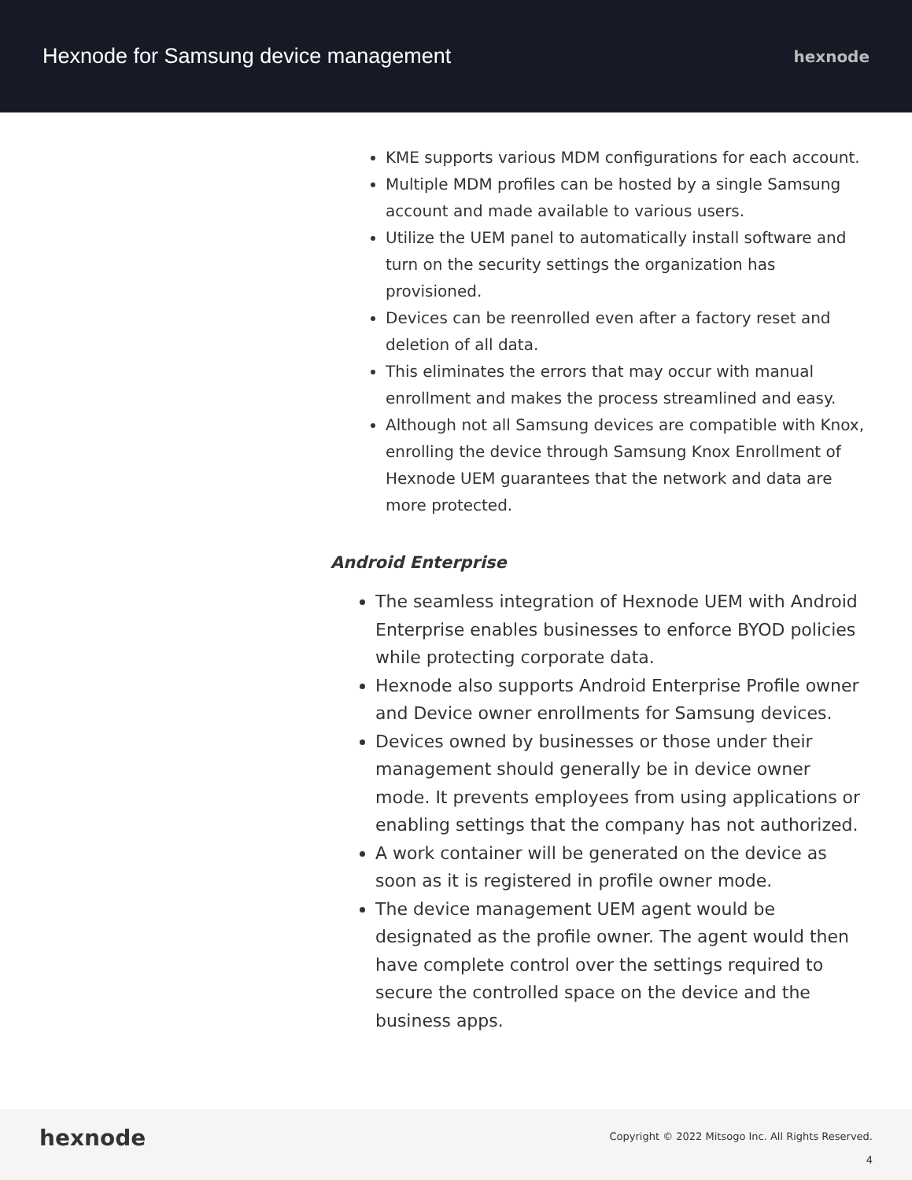Hexnode for Samsung device management
hexnode
KME supports various MDM configurations for each account.
Multiple MDM profiles can be hosted by a single Samsung account and made available to various users.
Utilize the UEM panel to automatically install software and turn on the security settings the organization has provisioned.
Devices can be reenrolled even after a factory reset and deletion of all data.
This eliminates the errors that may occur with manual enrollment and makes the process streamlined and easy.
Although not all Samsung devices are compatible with Knox, enrolling the device through Samsung Knox Enrollment of Hexnode UEM guarantees that the network and data are more protected.
Android Enterprise
The seamless integration of Hexnode UEM with Android Enterprise enables businesses to enforce BYOD policies while protecting corporate data.
Hexnode also supports Android Enterprise Profile owner and Device owner enrollments for Samsung devices.
Devices owned by businesses or those under their management should generally be in device owner mode. It prevents employees from using applications or enabling settings that the company has not authorized.
A work container will be generated on the device as soon as it is registered in profile owner mode.
The device management UEM agent would be designated as the profile owner. The agent would then have complete control over the settings required to secure the controlled space on the device and the business apps.
hexnode
Copyright © 2022 Mitsogo Inc. All Rights Reserved.
4